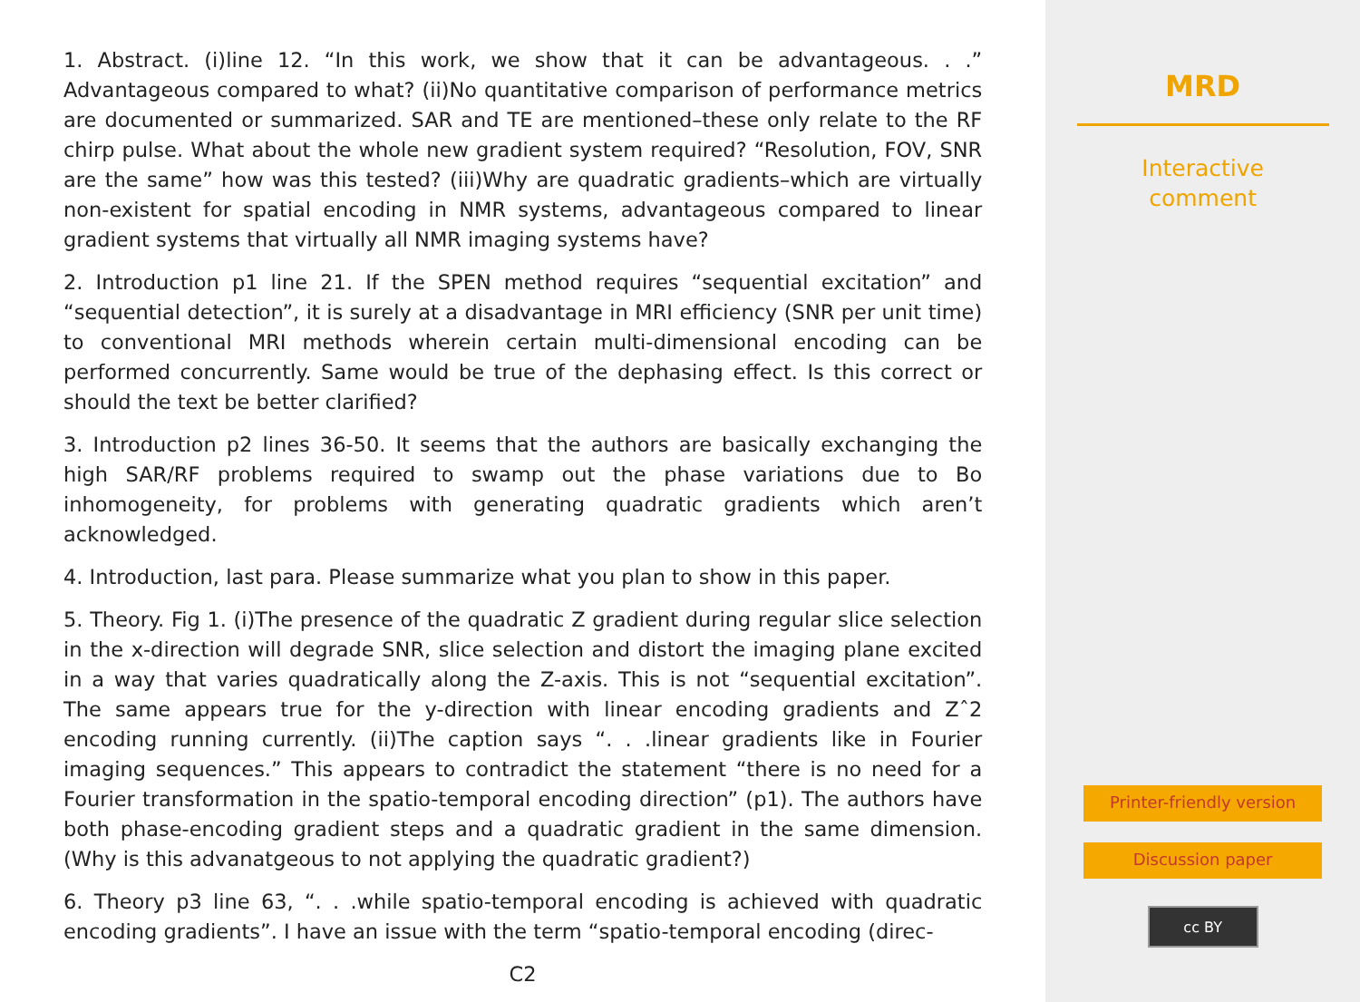1. Abstract. (i)line 12. “In this work, we show that it can be advantageous. . .” Advantageous compared to what? (ii)No quantitative comparison of performance metrics are documented or summarized. SAR and TE are mentioned–these only relate to the RF chirp pulse. What about the whole new gradient system required? “Resolution, FOV, SNR are the same” how was this tested? (iii)Why are quadratic gradients–which are virtually non-existent for spatial encoding in NMR systems, advantageous compared to linear gradient systems that virtually all NMR imaging systems have?
2. Introduction p1 line 21. If the SPEN method requires “sequential excitation” and “sequential detection”, it is surely at a disadvantage in MRI efficiency (SNR per unit time) to conventional MRI methods wherein certain multi-dimensional encoding can be performed concurrently. Same would be true of the dephasing effect. Is this correct or should the text be better clarified?
3. Introduction p2 lines 36-50. It seems that the authors are basically exchanging the high SAR/RF problems required to swamp out the phase variations due to Bo inhomogeneity, for problems with generating quadratic gradients which aren’t acknowledged.
4. Introduction, last para. Please summarize what you plan to show in this paper.
5. Theory. Fig 1. (i)The presence of the quadratic Z gradient during regular slice selection in the x-direction will degrade SNR, slice selection and distort the imaging plane excited in a way that varies quadratically along the Z-axis. This is not “sequential excitation”. The same appears true for the y-direction with linear encoding gradients and Zˆ2 encoding running currently. (ii)The caption says “. . .linear gradients like in Fourier imaging sequences.” This appears to contradict the statement “there is no need for a Fourier transformation in the spatio-temporal encoding direction” (p1). The authors have both phase-encoding gradient steps and a quadratic gradient in the same dimension. (Why is this advanatgeous to not applying the quadratic gradient?)
6. Theory p3 line 63, “. . .while spatio-temporal encoding is achieved with quadratic encoding gradients”. I have an issue with the term “spatio-temporal encoding (direc-
C2
MRD
Interactive
comment
Printer-friendly version
Discussion paper
cc BY